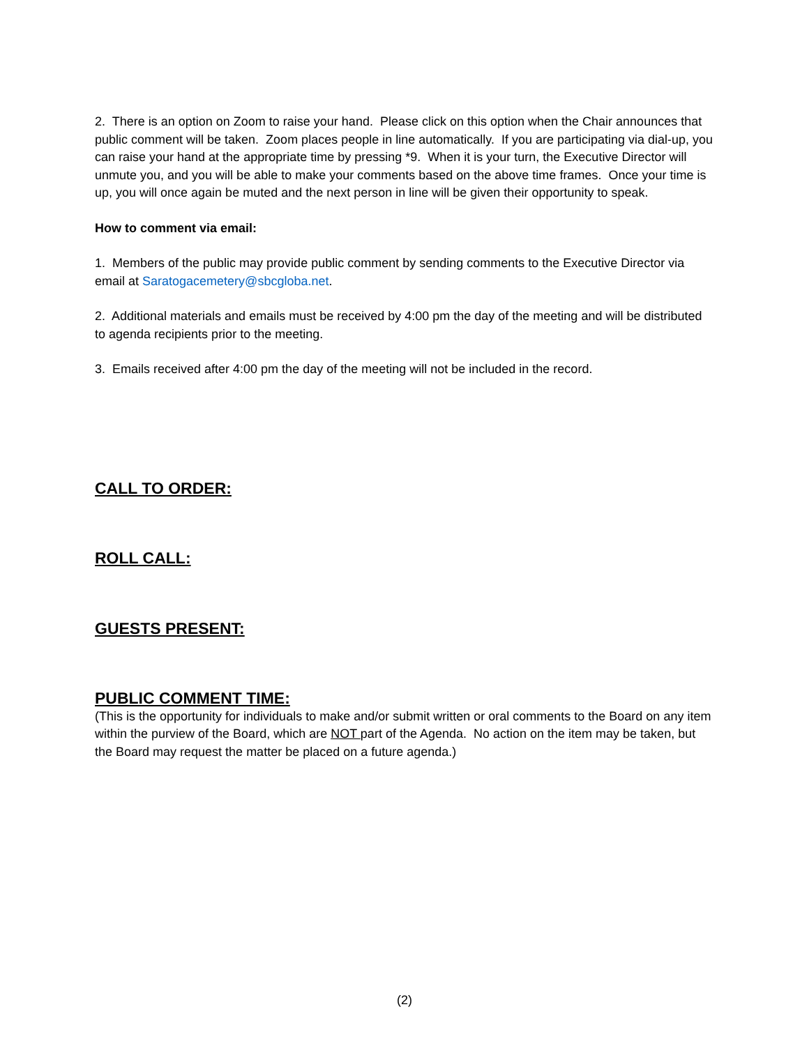2. There is an option on Zoom to raise your hand. Please click on this option when the Chair announces that public comment will be taken. Zoom places people in line automatically. If you are participating via dial-up, you can raise your hand at the appropriate time by pressing *9. When it is your turn, the Executive Director will unmute you, and you will be able to make your comments based on the above time frames. Once your time is up, you will once again be muted and the next person in line will be given their opportunity to speak.
How to comment via email:
1. Members of the public may provide public comment by sending comments to the Executive Director via email at Saratogacemetery@sbcgloba.net.
2. Additional materials and emails must be received by 4:00 pm the day of the meeting and will be distributed to agenda recipients prior to the meeting.
3. Emails received after 4:00 pm the day of the meeting will not be included in the record.
CALL TO ORDER:
ROLL CALL:
GUESTS PRESENT:
PUBLIC COMMENT TIME:
(This is the opportunity for individuals to make and/or submit written or oral comments to the Board on any item within the purview of the Board, which are NOT part of the Agenda. No action on the item may be taken, but the Board may request the matter be placed on a future agenda.)
(2)